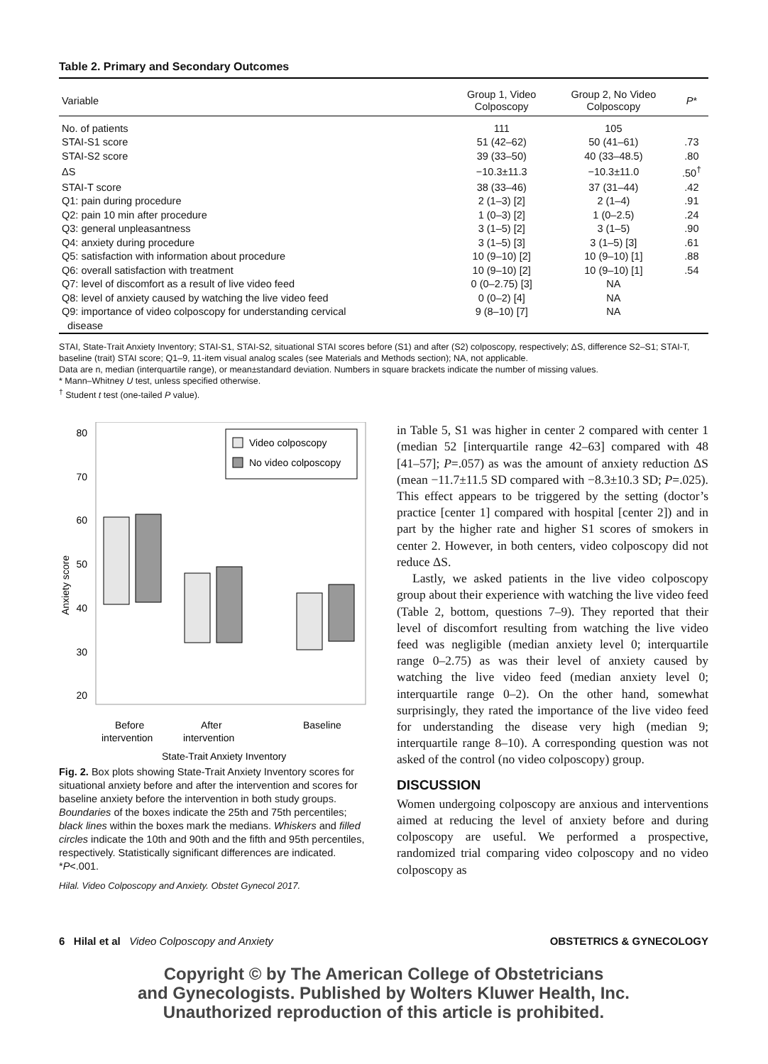Table 2. Primary and Secondary Outcomes
| Variable | Group 1, Video Colposcopy | Group 2, No Video Colposcopy | P * |
| --- | --- | --- | --- |
| No. of patients | 111 | 105 | |
| STAI-S1 score | 51 (42–62) | 50 (41–61) | .73 |
| STAI-S2 score | 39 (33–50) | 40 (33–48.5) | .80 |
| ΔS | −10.3±11.3 | −10.3±11.0 | .50<sup>†</sup> |
| STAI-T score | 38 (33–46) | 37 (31–44) | .42 |
| Q1: pain during procedure | 2 (1–3) [2] | 2 (1–4) | .91 |
| Q2: pain 10 min after procedure | 1 (0–3) [2] | 1 (0–2.5) | .24 |
| Q3: general unpleasantness | 3 (1–5) [2] | 3 (1–5) | .90 |
| Q4: anxiety during procedure | 3 (1–5) [3] | 3 (1–5) [3] | .61 |
| Q5: satisfaction with information about procedure | 10 (9–10) [2] | 10 (9–10) [1] | .88 |
| Q6: overall satisfaction with treatment | 10 (9–10) [2] | 10 (9–10) [1] | .54 |
| Q7: level of discomfort as a result of live video feed | 0 (0–2.75) [3] | NA | |
| Q8: level of anxiety caused by watching the live video feed | 0 (0–2) [4] | NA | |
| Q9: importance of video colposcopy for understanding cervical disease | 9 (8–10) [7] | NA | |
STAI, State-Trait Anxiety Inventory; STAI-S1, STAI-S2, situational STAI scores before (S1) and after (S2) colposcopy, respectively; ΔS, difference S2–S1; STAI-T, baseline (trait) STAI score; Q1–9, 11-item visual analog scales (see Materials and Methods section); NA, not applicable.
Data are n, median (interquartile range), or mean±standard deviation. Numbers in square brackets indicate the number of missing values.
* Mann–Whitney U test, unless specified otherwise.
<sup>†</sup> Student t test (one-tailed P value).
80
70
60
50
40
30
20
Anxiety score
Video colposcopy
No video colposcopy
Before
intervention
After
intervention
Baseline
State-Trait Anxiety Inventory
Fig. 2. Box plots showing State-Trait Anxiety Inventory scores for situational anxiety before and after the intervention and scores for baseline anxiety before the intervention in both study groups. Boundaries of the boxes indicate the 25th and 75th percentiles; black lines within the boxes mark the medians. Whiskers and filled circles indicate the 10th and 90th and the fifth and 95th percentiles, respectively. Statistically significant differences are indicated. *P<.001.
Hilal. Video Colposcopy and Anxiety. Obstet Gynecol 2017.
in Table 5, S1 was higher in center 2 compared with center 1 (median 52 [interquartile range 42–63] compared with 48 [41–57]; P=.057) as was the amount of anxiety reduction ΔS (mean −11.7±11.5 SD compared with −8.3±10.3 SD; P=.025). This effect appears to be triggered by the setting (doctor’s practice [center 1] compared with hospital [center 2]) and in part by the higher rate and higher S1 scores of smokers in center 2. However, in both centers, video colposcopy did not reduce ΔS.
Lastly, we asked patients in the live video colposcopy group about their experience with watching the live video feed (Table 2, bottom, questions 7–9). They reported that their level of discomfort resulting from watching the live video feed was negligible (median anxiety level 0; interquartile range 0–2.75) as was their level of anxiety caused by watching the live video feed (median anxiety level 0; interquartile range 0–2). On the other hand, somewhat surprisingly, they rated the importance of the live video feed for understanding the disease very high (median 9; interquartile range 8–10). A corresponding question was not asked of the control (no video colposcopy) group.
DISCUSSION
Women undergoing colposcopy are anxious and interventions aimed at reducing the level of anxiety before and during colposcopy are useful. We performed a prospective, randomized trial comparing video colposcopy and no video colposcopy as
6 Hilal et al Video Colposcopy and Anxiety OBSTETRICS & GYNECOLOGY
Copyright © by The American College of Obstetricians
and Gynecologists. Published by Wolters Kluwer Health, Inc.
Unauthorized reproduction of this article is prohibited.